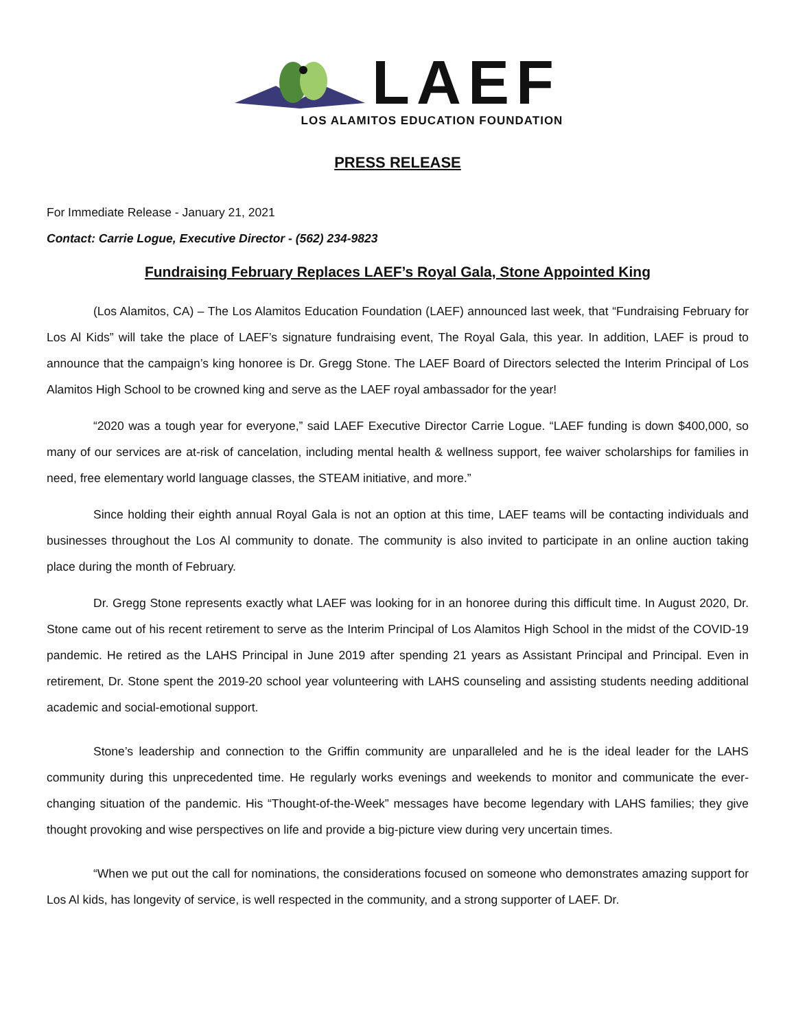LAEF
LOS ALAMITOS EDUCATION FOUNDATION
PRESS RELEASE
For Immediate Release - January 21, 2021
Contact: Carrie Logue, Executive Director - (562) 234-9823
Fundraising February Replaces LAEF’s Royal Gala, Stone Appointed King
(Los Alamitos, CA) – The Los Alamitos Education Foundation (LAEF) announced last week, that “Fundraising February for Los Al Kids” will take the place of LAEF’s signature fundraising event, The Royal Gala, this year. In addition, LAEF is proud to announce that the campaign’s king honoree is Dr. Gregg Stone. The LAEF Board of Directors selected the Interim Principal of Los Alamitos High School to be crowned king and serve as the LAEF royal ambassador for the year!
“2020 was a tough year for everyone,” said LAEF Executive Director Carrie Logue. “LAEF funding is down $400,000, so many of our services are at-risk of cancelation, including mental health & wellness support, fee waiver scholarships for families in need, free elementary world language classes, the STEAM initiative, and more.”
Since holding their eighth annual Royal Gala is not an option at this time, LAEF teams will be contacting individuals and businesses throughout the Los Al community to donate. The community is also invited to participate in an online auction taking place during the month of February.
Dr. Gregg Stone represents exactly what LAEF was looking for in an honoree during this difficult time. In August 2020, Dr. Stone came out of his recent retirement to serve as the Interim Principal of Los Alamitos High School in the midst of the COVID-19 pandemic. He retired as the LAHS Principal in June 2019 after spending 21 years as Assistant Principal and Principal. Even in retirement, Dr. Stone spent the 2019-20 school year volunteering with LAHS counseling and assisting students needing additional academic and social-emotional support.
Stone’s leadership and connection to the Griffin community are unparalleled and he is the ideal leader for the LAHS community during this unprecedented time. He regularly works evenings and weekends to monitor and communicate the ever-changing situation of the pandemic. His “Thought-of-the-Week” messages have become legendary with LAHS families; they give thought provoking and wise perspectives on life and provide a big-picture view during very uncertain times.
“When we put out the call for nominations, the considerations focused on someone who demonstrates amazing support for Los Al kids, has longevity of service, is well respected in the community, and a strong supporter of LAEF. Dr.